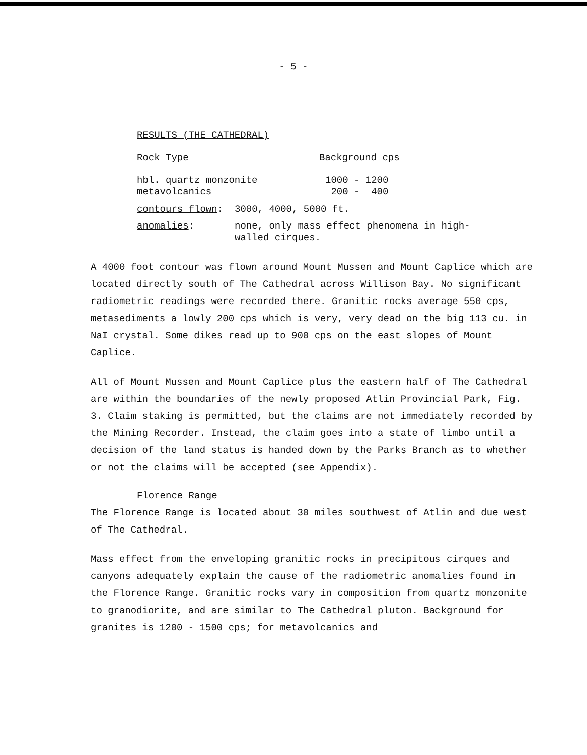- 5 -
RESULTS (THE CATHEDRAL)
| Rock Type | Background cps |
| hbl. quartz monzonite metavolcanics | 1000 - 1200 200 - 400 |
| contours flown : | 3000, 4000, 5000 ft. |
| anomalies : | none, only mass effect phenomena in high- walled cirques. |
A 4000 foot contour was flown around Mount Mussen and Mount Caplice which are located directly south of The Cathedral across Willison Bay. No significant radiometric readings were recorded there. Granitic rocks average 550 cps, metasediments a lowly 200 cps which is very, very dead on the big 113 cu. in NaI crystal. Some dikes read up to 900 cps on the east slopes of Mount Caplice.
All of Mount Mussen and Mount Caplice plus the eastern half of The Cathedral are within the boundaries of the newly proposed Atlin Provincial Park, Fig. 3. Claim staking is permitted, but the claims are not immediately recorded by the Mining Recorder. Instead, the claim goes into a state of limbo until a decision of the land status is handed down by the Parks Branch as to whether or not the claims will be accepted (see Appendix).
Florence Range
The Florence Range is located about 30 miles southwest of Atlin and due west of The Cathedral.
Mass effect from the enveloping granitic rocks in precipitous cirques and canyons adequately explain the cause of the radiometric anomalies found in the Florence Range. Granitic rocks vary in composition from quartz monzonite to granodiorite, and are similar to The Cathedral pluton. Background for granites is 1200 - 1500 cps; for metavolcanics and